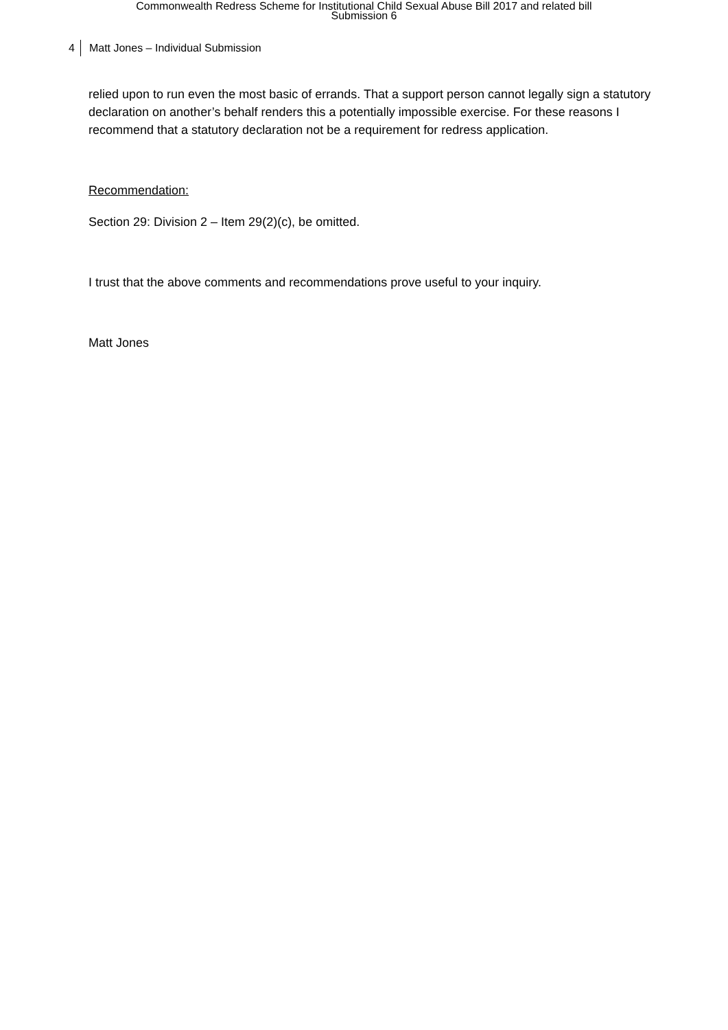Commonwealth Redress Scheme for Institutional Child Sexual Abuse Bill 2017 and related bill
Submission 6
4 Matt Jones – Individual Submission
relied upon to run even the most basic of errands. That a support person cannot legally sign a statutory declaration on another’s behalf renders this a potentially impossible exercise. For these reasons I recommend that a statutory declaration not be a requirement for redress application.
Recommendation:
Section 29: Division 2 – Item 29(2)(c), be omitted.
I trust that the above comments and recommendations prove useful to your inquiry.
Matt Jones